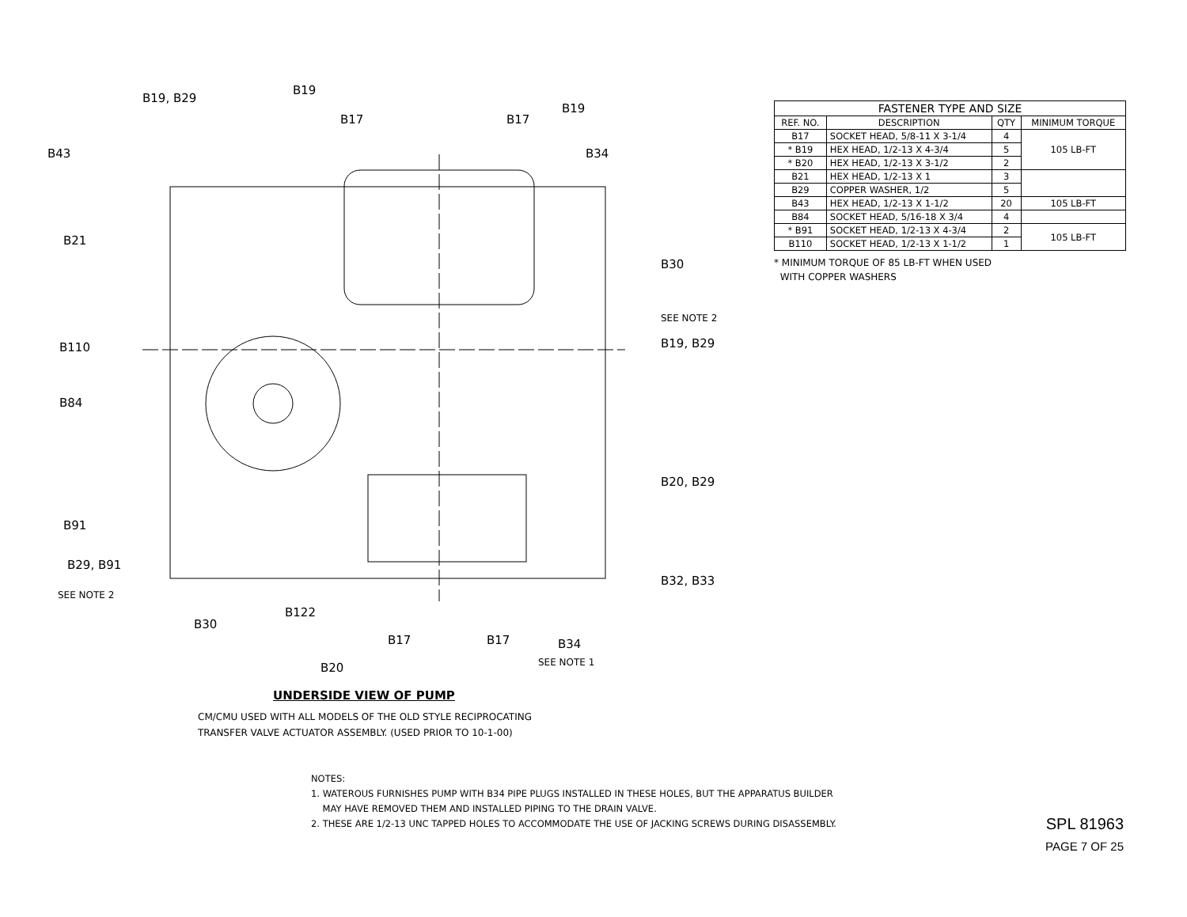B19, B29
B19
B17 B17
B19
B43 B34
B21
B30
SEE NOTE 2
B110 B19, B29
B84
B20, B29
B91
B29, B91
B32, B33
SEE NOTE 2
B122
B30
B17 B17 B34
SEE NOTE 1 B20
UNDERSIDE VIEW OF PUMP
CM/CMU USED WITH ALL MODELS OF THE OLD STYLE RECIPROCATING
TRANSFER VALVE ACTUATOR ASSEMBLY. (USED PRIOR TO 10-1-00)
| FASTENER TYPE AND SIZE | | | |
| --- | --- | --- | --- |
| REF. NO. | DESCRIPTION | QTY | MINIMUM TORQUE |
| B17 | SOCKET HEAD, 5/8-11 X 3-1/4 | 4 | 105 LB-FT |
| * B19 | HEX HEAD, 1/2-13 X 4-3/4 | 5 | |
| * B20 | HEX HEAD, 1/2-13 X 3-1/2 | 2 | |
| B21 | HEX HEAD, 1/2-13 X 1 | 3 | |
| B29 | COPPER WASHER, 1/2 | 5 | |
| B43 | HEX HEAD, 1/2-13 X 1-1/2 | 20 | 105 LB-FT |
| B84 | SOCKET HEAD, 5/16-18 X 3/4 | 4 | |
| * B91 | SOCKET HEAD, 1/2-13 X 4-3/4 | 2 | 105 LB-FT |
| B110 | SOCKET HEAD, 1/2-13 X 1-1/2 | 1 | |
* MINIMUM TORQUE OF 85 LB-FT WHEN USED
WITH COPPER WASHERS
NOTES:
1. WATEROUS FURNISHES PUMP WITH B34 PIPE PLUGS INSTALLED IN THESE HOLES, BUT THE APPARATUS BUILDER
MAY HAVE REMOVED THEM AND INSTALLED PIPING TO THE DRAIN VALVE.
2. THESE ARE 1/2-13 UNC TAPPED HOLES TO ACCOMMODATE THE USE OF JACKING SCREWS DURING DISASSEMBLY.
SPL 81963
PAGE 7 OF 25